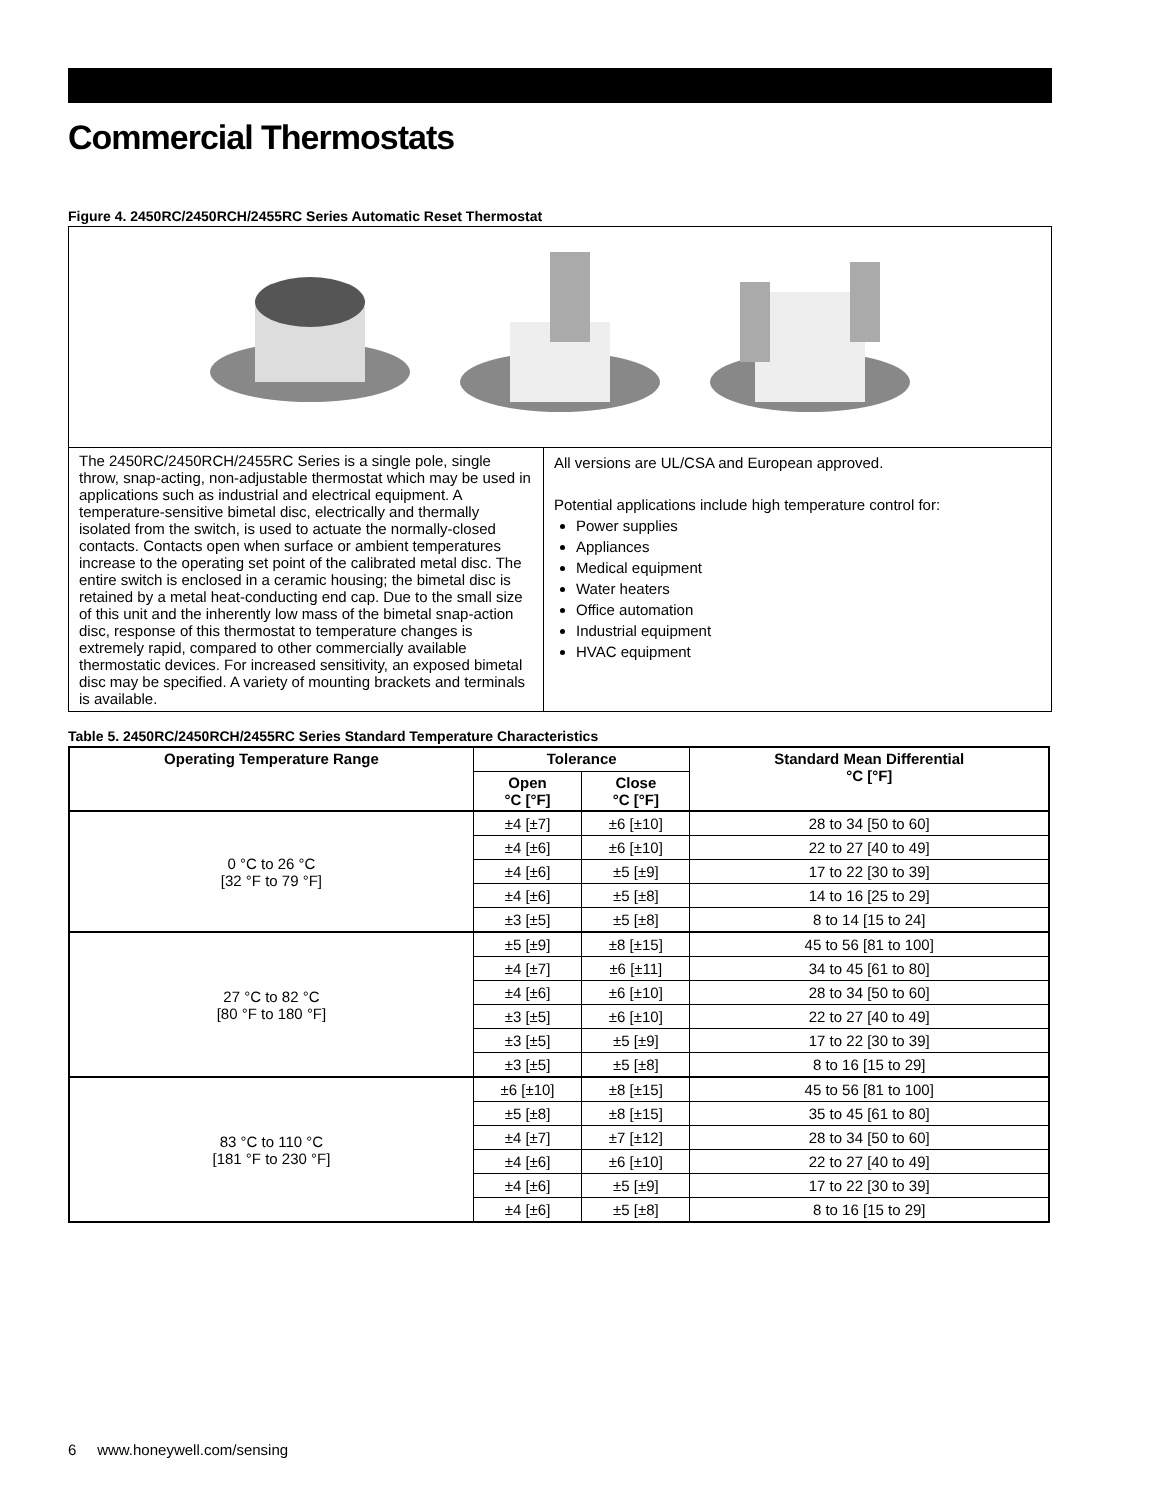Commercial Thermostats
Figure 4. 2450RC/2450RCH/2455RC Series Automatic Reset Thermostat
The 2450RC/2450RCH/2455RC Series is a single pole, single throw, snap-acting, non-adjustable thermostat which may be used in applications such as industrial and electrical equipment. A temperature-sensitive bimetal disc, electrically and thermally isolated from the switch, is used to actuate the normally-closed contacts. Contacts open when surface or ambient temperatures increase to the operating set point of the calibrated metal disc. The entire switch is enclosed in a ceramic housing; the bimetal disc is retained by a metal heat-conducting end cap. Due to the small size of this unit and the inherently low mass of the bimetal snap-action disc, response of this thermostat to temperature changes is extremely rapid, compared to other commercially available thermostatic devices. For increased sensitivity, an exposed bimetal disc may be specified. A variety of mounting brackets and terminals is available.
All versions are UL/CSA and European approved.
Potential applications include high temperature control for:
Power supplies
Appliances
Medical equipment
Water heaters
Office automation
Industrial equipment
HVAC equipment
Table 5. 2450RC/2450RCH/2455RC Series Standard Temperature Characteristics
| Operating Temperature Range | Tolerance | | Standard Mean Differential °C [°F] |
| --- | --- | --- | --- |
| | Open °C [°F] | Close °C [°F] | |
| 0 °C to 26 °C [32 °F to 79 °F] | ±4 [±7] | ±6 [±10] | 28 to 34 [50 to 60] |
| | ±4 [±6] | ±6 [±10] | 22 to 27 [40 to 49] |
| | ±4 [±6] | ±5 [±9] | 17 to 22 [30 to 39] |
| | ±4 [±6] | ±5 [±8] | 14 to 16 [25 to 29] |
| | ±3 [±5] | ±5 [±8] | 8 to 14 [15 to 24] |
| 27 °C to 82 °C [80 °F to 180 °F] | ±5 [±9] | ±8 [±15] | 45 to 56 [81 to 100] |
| | ±4 [±7] | ±6 [±11] | 34 to 45 [61 to 80] |
| | ±4 [±6] | ±6 [±10] | 28 to 34 [50 to 60] |
| | ±3 [±5] | ±6 [±10] | 22 to 27 [40 to 49] |
| | ±3 [±5] | ±5 [±9] | 17 to 22 [30 to 39] |
| | ±3 [±5] | ±5 [±8] | 8 to 16 [15 to 29] |
| 83 °C to 110 °C [181 °F to 230 °F] | ±6 [±10] | ±8 [±15] | 45 to 56 [81 to 100] |
| | ±5 [±8] | ±8 [±15] | 35 to 45 [61 to 80] |
| | ±4 [±7] | ±7 [±12] | 28 to 34 [50 to 60] |
| | ±4 [±6] | ±6 [±10] | 22 to 27 [40 to 49] |
| | ±4 [±6] | ±5 [±9] | 17 to 22 [30 to 39] |
| | ±4 [±6] | ±5 [±8] | 8 to 16 [15 to 29] |
6 www.honeywell.com/sensing